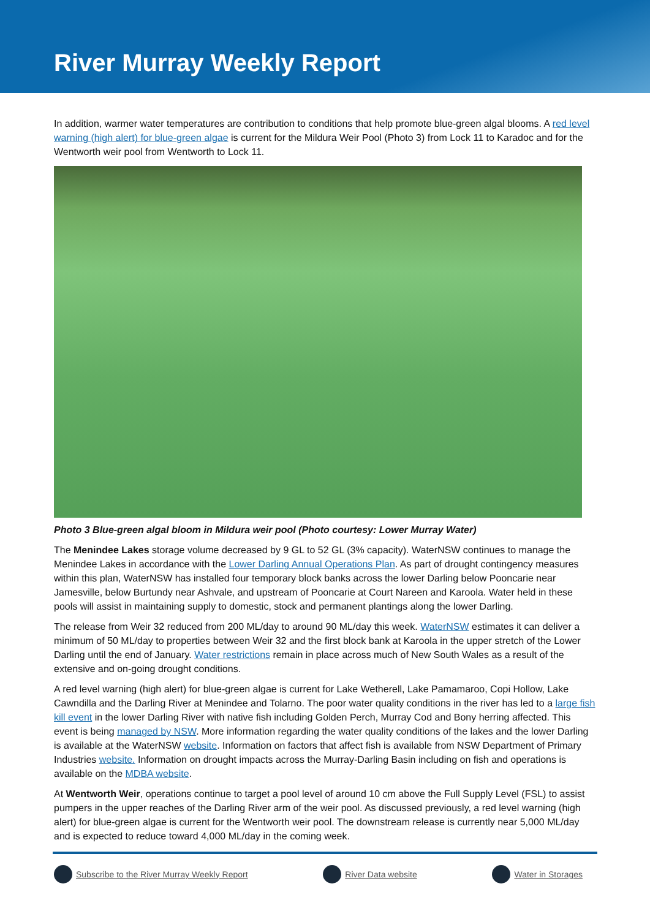River Murray Weekly Report
In addition, warmer water temperatures are contribution to conditions that help promote blue-green algal blooms. A red level warning (high alert) for blue-green algae is current for the Mildura Weir Pool (Photo 3) from Lock 11 to Karadoc and for the Wentworth weir pool from Wentworth to Lock 11.
Photo 3 Blue-green algal bloom in Mildura weir pool (Photo courtesy: Lower Murray Water)
The Menindee Lakes storage volume decreased by 9 GL to 52 GL (3% capacity). WaterNSW continues to manage the Menindee Lakes in accordance with the Lower Darling Annual Operations Plan. As part of drought contingency measures within this plan, WaterNSW has installed four temporary block banks across the lower Darling below Pooncarie near Jamesville, below Burtundy near Ashvale, and upstream of Pooncarie at Court Nareen and Karoola. Water held in these pools will assist in maintaining supply to domestic, stock and permanent plantings along the lower Darling.
The release from Weir 32 reduced from 200 ML/day to around 90 ML/day this week. WaterNSW estimates it can deliver a minimum of 50 ML/day to properties between Weir 32 and the first block bank at Karoola in the upper stretch of the Lower Darling until the end of January. Water restrictions remain in place across much of New South Wales as a result of the extensive and on-going drought conditions.
A red level warning (high alert) for blue-green algae is current for Lake Wetherell, Lake Pamamaroo, Copi Hollow, Lake Cawndilla and the Darling River at Menindee and Tolarno. The poor water quality conditions in the river has led to a large fish kill event in the lower Darling River with native fish including Golden Perch, Murray Cod and Bony herring affected. This event is being managed by NSW. More information regarding the water quality conditions of the lakes and the lower Darling is available at the WaterNSW website. Information on factors that affect fish is available from NSW Department of Primary Industries website. Information on drought impacts across the Murray-Darling Basin including on fish and operations is available on the MDBA website.
At Wentworth Weir, operations continue to target a pool level of around 10 cm above the Full Supply Level (FSL) to assist pumpers in the upper reaches of the Darling River arm of the weir pool. As discussed previously, a red level warning (high alert) for blue-green algae is current for the Wentworth weir pool. The downstream release is currently near 5,000 ML/day and is expected to reduce toward 4,000 ML/day in the coming week.
Subscribe to the River Murray Weekly Report River Data website Water in Storages